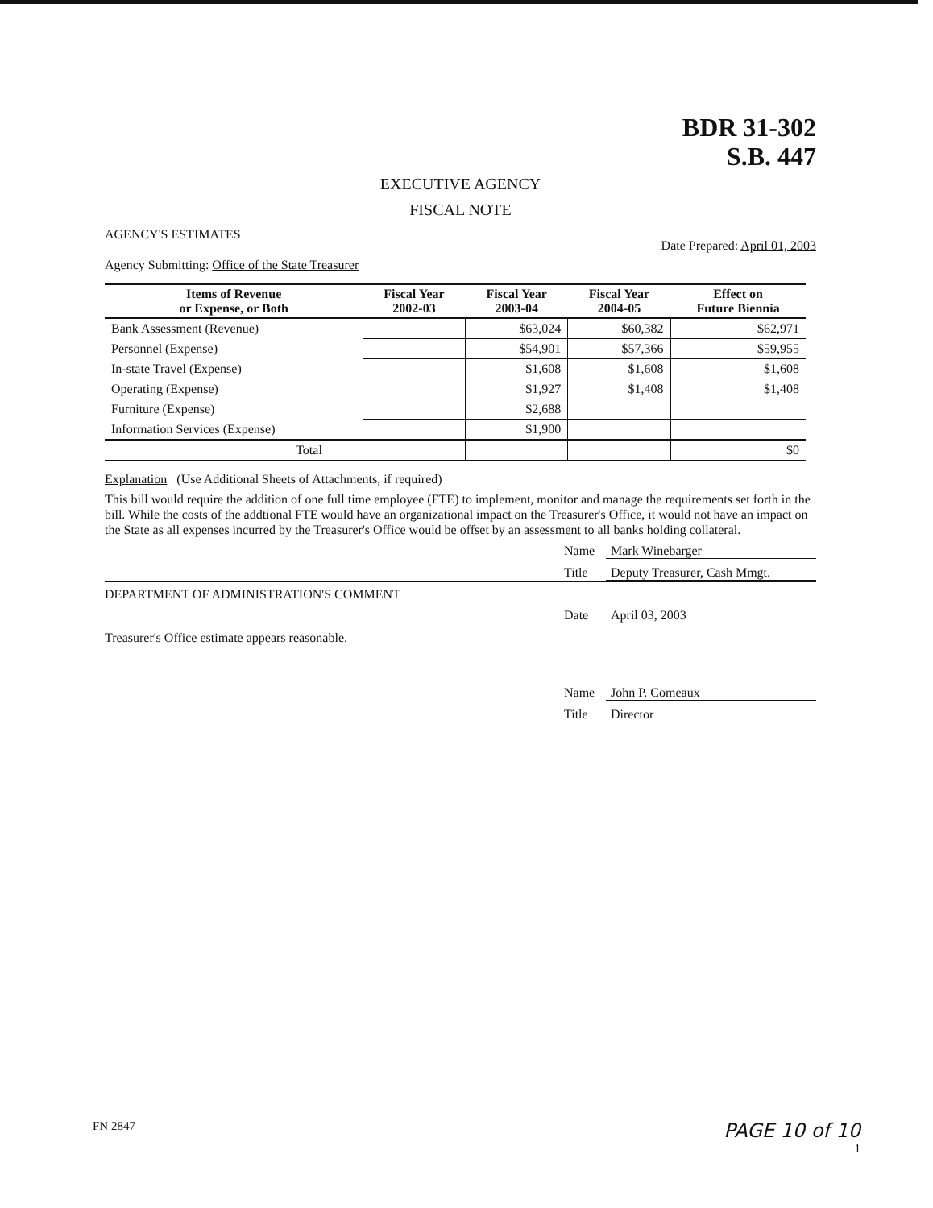BDR 31-302
S.B. 447
EXECUTIVE AGENCY
FISCAL NOTE
AGENCY'S ESTIMATES Date Prepared: April 01, 2003
Agency Submitting: Office of the State Treasurer
| Items of Revenue or Expense, or Both | Fiscal Year 2002-03 | Fiscal Year 2003-04 | Fiscal Year 2004-05 | Effect on Future Biennia |
| --- | --- | --- | --- | --- |
| Bank Assessment (Revenue) | | $63,024 | $60,382 | $62,971 |
| Personnel (Expense) | | $54,901 | $57,366 | $59,955 |
| In-state Travel (Expense) | | $1,608 | $1,608 | $1,608 |
| Operating (Expense) | | $1,927 | $1,408 | $1,408 |
| Furniture (Expense) | | $2,688 | | |
| Information Services (Expense) | | $1,900 | | |
| Total | | | | $0 |
Explanation (Use Additional Sheets of Attachments, if required)
This bill would require the addition of one full time employee (FTE) to implement, monitor and manage the requirements set forth in the bill. While the costs of the addtional FTE would have an organizational impact on the Treasurer's Office, it would not have an impact on the State as all expenses incurred by the Treasurer's Office would be offset by an assessment to all banks holding collateral.
Name Mark Winebarger
Title Deputy Treasurer, Cash Mmgt.
DEPARTMENT OF ADMINISTRATION'S COMMENT
Date April 03, 2003
Treasurer's Office estimate appears reasonable.
Name John P. Comeaux
Title Director
FN 2847 PAGE 10 of 10
1